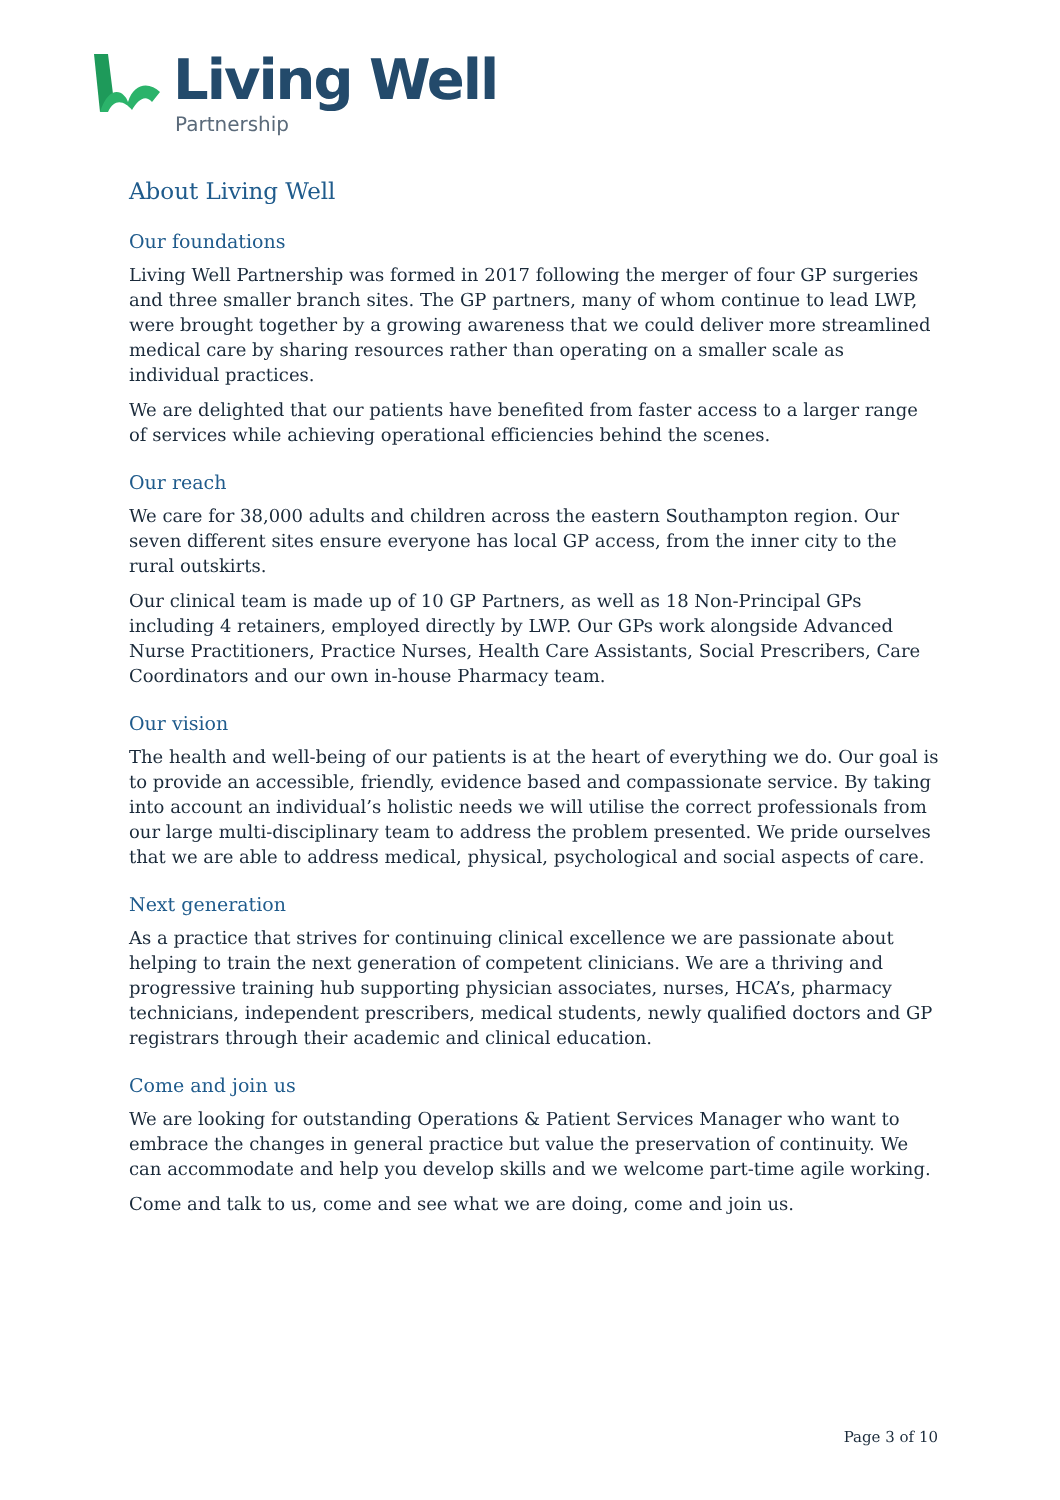Living Well
Partnership
About Living Well
Our foundations
Living Well Partnership was formed in 2017 following the merger of four GP surgeries and three smaller branch sites. The GP partners, many of whom continue to lead LWP, were brought together by a growing awareness that we could deliver more streamlined medical care by sharing resources rather than operating on a smaller scale as individual practices.
We are delighted that our patients have benefited from faster access to a larger range of services while achieving operational efficiencies behind the scenes.
Our reach
We care for 38,000 adults and children across the eastern Southampton region. Our seven different sites ensure everyone has local GP access, from the inner city to the rural outskirts.
Our clinical team is made up of 10 GP Partners, as well as 18 Non-Principal GPs including 4 retainers, employed directly by LWP. Our GPs work alongside Advanced Nurse Practitioners, Practice Nurses, Health Care Assistants, Social Prescribers, Care Coordinators and our own in-house Pharmacy team.
Our vision
The health and well-being of our patients is at the heart of everything we do. Our goal is to provide an accessible, friendly, evidence based and compassionate service. By taking into account an individual’s holistic needs we will utilise the correct professionals from our large multi-disciplinary team to address the problem presented. We pride ourselves that we are able to address medical, physical, psychological and social aspects of care.
Next generation
As a practice that strives for continuing clinical excellence we are passionate about helping to train the next generation of competent clinicians. We are a thriving and progressive training hub supporting physician associates, nurses, HCA’s, pharmacy technicians, independent prescribers, medical students, newly qualified doctors and GP registrars through their academic and clinical education.
Come and join us
We are looking for outstanding Operations & Patient Services Manager who want to embrace the changes in general practice but value the preservation of continuity. We can accommodate and help you develop skills and we welcome part-time agile working.
Come and talk to us, come and see what we are doing, come and join us.
Page 3 of 10